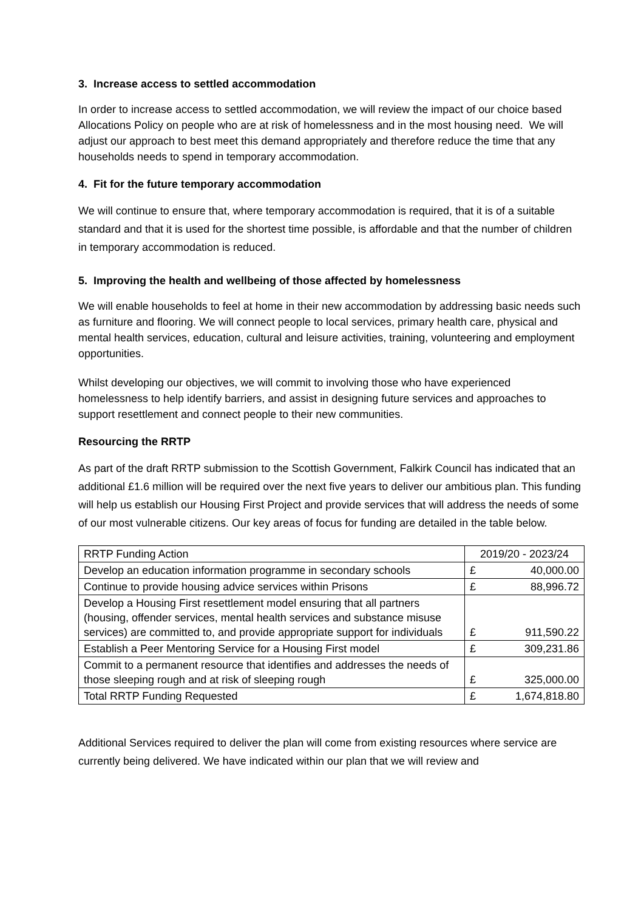3. Increase access to settled accommodation
In order to increase access to settled accommodation, we will review the impact of our choice based Allocations Policy on people who are at risk of homelessness and in the most housing need. We will adjust our approach to best meet this demand appropriately and therefore reduce the time that any households needs to spend in temporary accommodation.
4. Fit for the future temporary accommodation
We will continue to ensure that, where temporary accommodation is required, that it is of a suitable standard and that it is used for the shortest time possible, is affordable and that the number of children in temporary accommodation is reduced.
5. Improving the health and wellbeing of those affected by homelessness
We will enable households to feel at home in their new accommodation by addressing basic needs such as furniture and flooring. We will connect people to local services, primary health care, physical and mental health services, education, cultural and leisure activities, training, volunteering and employment opportunities.
Whilst developing our objectives, we will commit to involving those who have experienced homelessness to help identify barriers, and assist in designing future services and approaches to support resettlement and connect people to their new communities.
Resourcing the RRTP
As part of the draft RRTP submission to the Scottish Government, Falkirk Council has indicated that an additional £1.6 million will be required over the next five years to deliver our ambitious plan. This funding will help us establish our Housing First Project and provide services that will address the needs of some of our most vulnerable citizens. Our key areas of focus for funding are detailed in the table below.
| RRTP Funding Action | 2019/20 - 2023/24 |
| Develop an education information programme in secondary schools | £ 40,000.00 |
| Continue to provide housing advice services within Prisons | £ 88,996.72 |
| Develop a Housing First resettlement model ensuring that all partners (housing, offender services, mental health services and substance misuse services) are committed to, and provide appropriate support for individuals | £ 911,590.22 |
| Establish a Peer Mentoring Service for a Housing First model | £ 309,231.86 |
| Commit to a permanent resource that identifies and addresses the needs of those sleeping rough and at risk of sleeping rough | £ 325,000.00 |
| Total RRTP Funding Requested | £ 1,674,818.80 |
Additional Services required to deliver the plan will come from existing resources where service are currently being delivered. We have indicated within our plan that we will review and